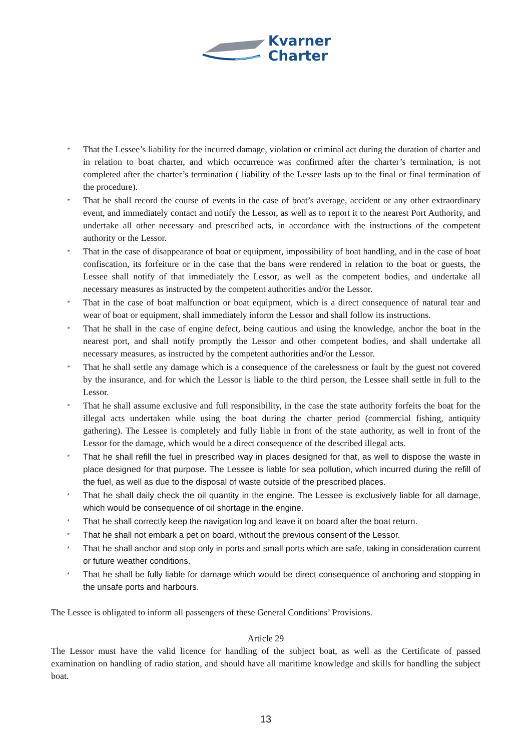Kvarner
Charter
* That the Lessee’s liability for the incurred damage, violation or criminal act during the duration of charter and in relation to boat charter, and which occurrence was confirmed after the charter’s termination, is not completed after the charter’s termination ( liability of the Lessee lasts up to the final or final termination of the procedure).
* That he shall record the course of events in the case of boat’s average, accident or any other extraordinary event, and immediately contact and notify the Lessor, as well as to report it to the nearest Port Authority, and undertake all other necessary and prescribed acts, in accordance with the instructions of the competent authority or the Lessor.
* That in the case of disappearance of boat or equipment, impossibility of boat handling, and in the case of boat confiscation, its forfeiture or in the case that the bans were rendered in relation to the boat or guests, the Lessee shall notify of that immediately the Lessor, as well as the competent bodies, and undertake all necessary measures as instructed by the competent authorities and/or the Lessor.
* That in the case of boat malfunction or boat equipment, which is a direct consequence of natural tear and wear of boat or equipment, shall immediately inform the Lessor and shall follow its instructions.
* That he shall in the case of engine defect, being cautious and using the knowledge, anchor the boat in the nearest port, and shall notify promptly the Lessor and other competent bodies, and shall undertake all necessary measures, as instructed by the competent authorities and/or the Lessor.
* That he shall settle any damage which is a consequence of the carelessness or fault by the guest not covered by the insurance, and for which the Lessor is liable to the third person, the Lessee shall settle in full to the Lessor.
* That he shall assume exclusive and full responsibility, in the case the state authority forfeits the boat for the illegal acts undertaken while using the boat during the charter period (commercial fishing, antiquity gathering). The Lessee is completely and fully liable in front of the state authority, as well in front of the Lessor for the damage, which would be a direct consequence of the described illegal acts.
* That he shall refill the fuel in prescribed way in places designed for that, as well to dispose the waste in place designed for that purpose. The Lessee is liable for sea pollution, which incurred during the refill of the fuel, as well as due to the disposal of waste outside of the prescribed places.
* That he shall daily check the oil quantity in the engine. The Lessee is exclusively liable for all damage, which would be consequence of oil shortage in the engine.
* That he shall correctly keep the navigation log and leave it on board after the boat return.
* That he shall not embark a pet on board, without the previous consent of the Lessor.
* That he shall anchor and stop only in ports and small ports which are safe, taking in consideration current or future weather conditions.
* That he shall be fully liable for damage which would be direct consequence of anchoring and stopping in the unsafe ports and harbours.
The Lessee is obligated to inform all passengers of these General Conditions’ Provisions.
Article 29
The Lessor must have the valid licence for handling of the subject boat, as well as the Certificate of passed examination on handling of radio station, and should have all maritime knowledge and skills for handling the subject boat.
13